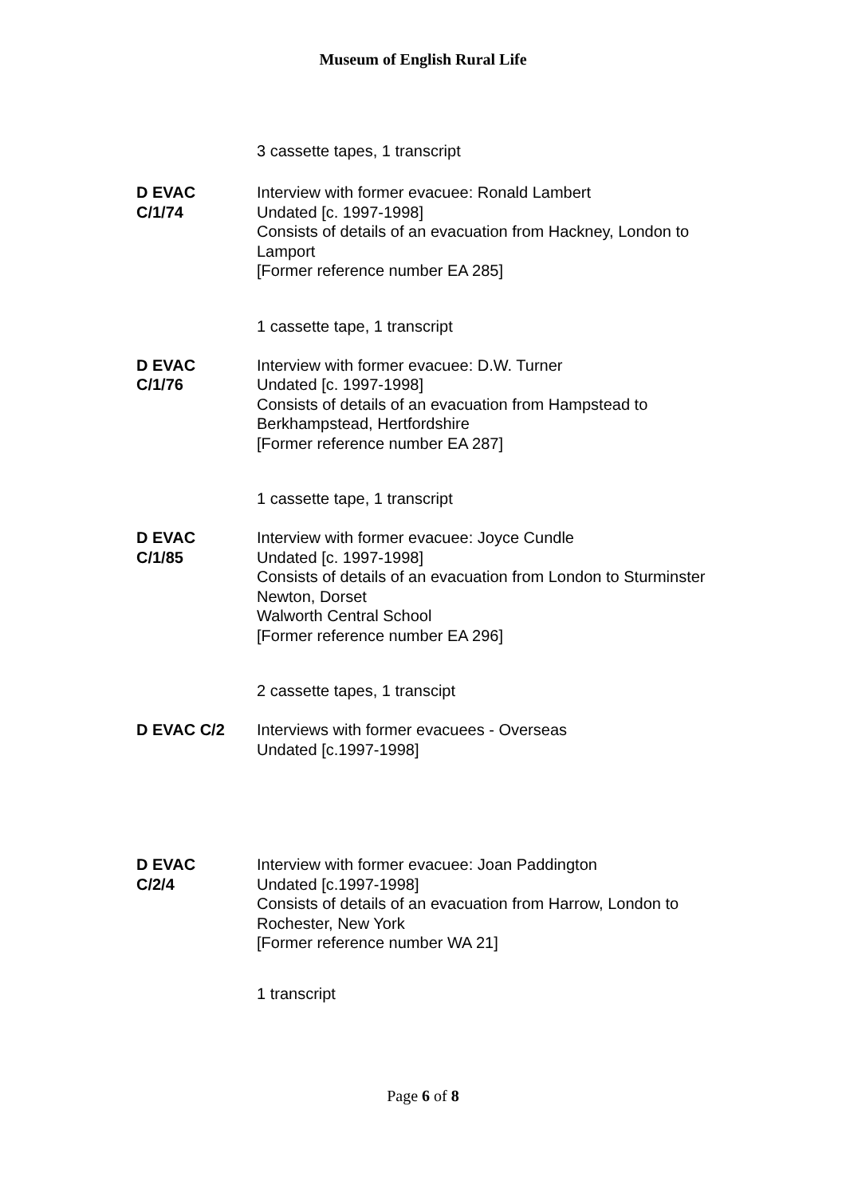Museum of English Rural Life
3 cassette tapes, 1 transcript
D EVAC
C/1/74
Interview with former evacuee: Ronald Lambert
Undated [c. 1997-1998]
Consists of details of an evacuation from Hackney, London to Lamport
[Former reference number EA 285]
1 cassette tape, 1 transcript
D EVAC
C/1/76
Interview with former evacuee: D.W. Turner
Undated [c. 1997-1998]
Consists of details of an evacuation from Hampstead to Berkhampstead, Hertfordshire
[Former reference number EA 287]
1 cassette tape, 1 transcript
D EVAC
C/1/85
Interview with former evacuee: Joyce Cundle
Undated [c. 1997-1998]
Consists of details of an evacuation from London to Sturminster Newton, Dorset
Walworth Central School
[Former reference number EA 296]
2 cassette tapes, 1 transcipt
D EVAC C/2 Interviews with former evacuees - Overseas
Undated [c.1997-1998]
D EVAC
C/2/4
Interview with former evacuee: Joan Paddington
Undated [c.1997-1998]
Consists of details of an evacuation from Harrow, London to Rochester, New York
[Former reference number WA 21]
1 transcript
Page 6 of 8